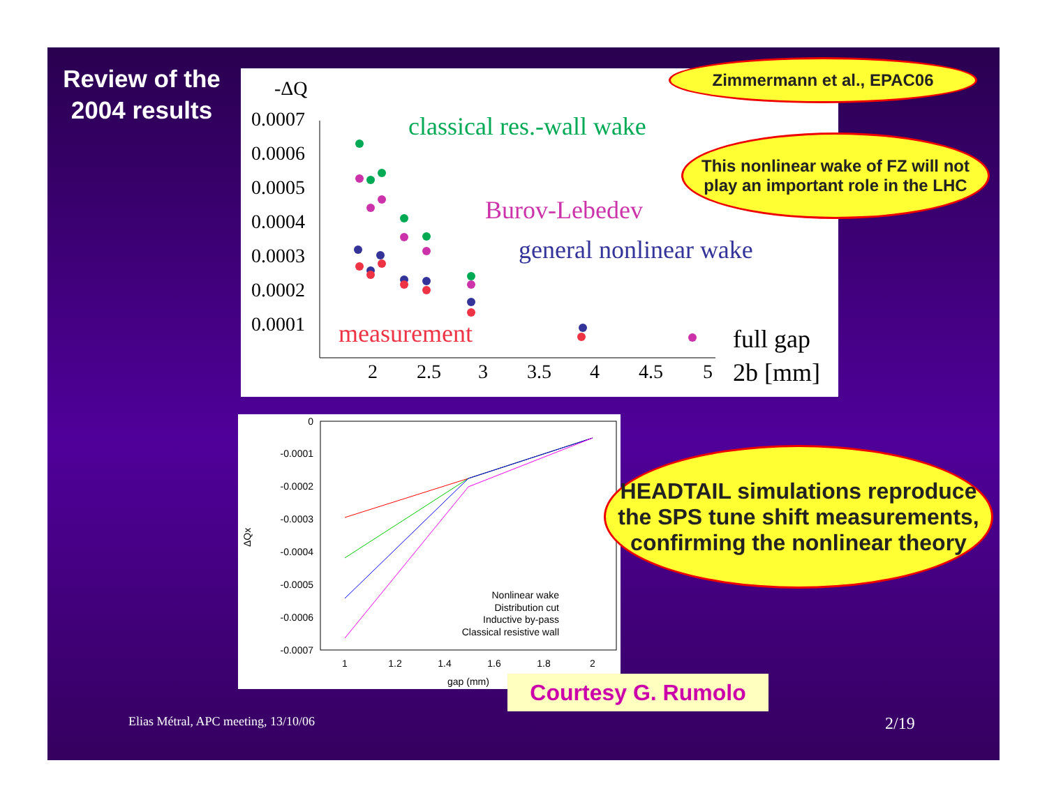Review of the 2004 results
-ΔQ
0.0007
0.0006
0.0005
0.0004
0.0003
0.0002
0.0001
2
2.5
3
3.5
4
4.5
5
full gap
2b [mm]
classical res.-wall wake
Burov-Lebedev
general nonlinear wake
measurement
0
-0.0001
-0.0002
-0.0003
-0.0004
-0.0005
-0.0006
-0.0007
1
1.2
1.4
1.6
1.8
2
gap (mm)
ΔQx
Nonlinear wake
Distribution cut
Inductive by-pass
Classical resistive wall
Zimmermann et al., EPAC06
This nonlinear wake of FZ will not play an important role in the LHC
HEADTAIL simulations reproduce the SPS tune shift measurements, confirming the nonlinear theory
Courtesy G. Rumolo
Elias Métral, APC meeting, 13/10/06
2/19